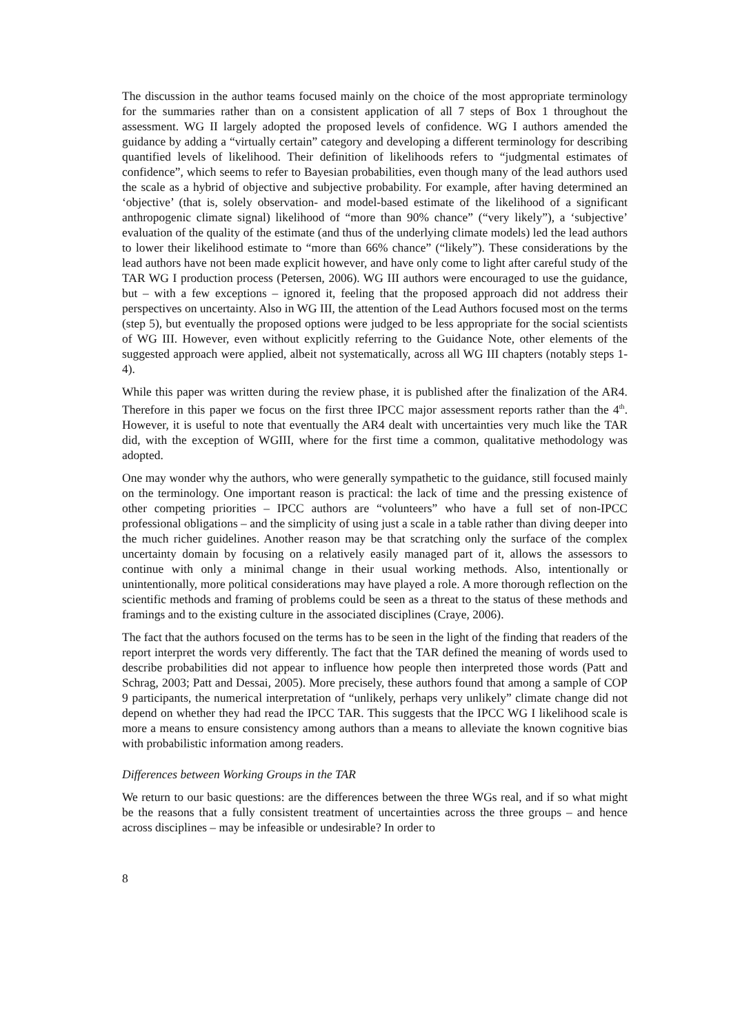The discussion in the author teams focused mainly on the choice of the most appropriate terminology for the summaries rather than on a consistent application of all 7 steps of Box 1 throughout the assessment. WG II largely adopted the proposed levels of confidence. WG I authors amended the guidance by adding a “virtually certain” category and developing a different terminology for describing quantified levels of likelihood. Their definition of likelihoods refers to “judgmental estimates of confidence”, which seems to refer to Bayesian probabilities, even though many of the lead authors used the scale as a hybrid of objective and subjective probability. For example, after having determined an ‘objective’ (that is, solely observation- and model-based estimate of the likelihood of a significant anthropogenic climate signal) likelihood of “more than 90% chance” (“very likely”), a ‘subjective’ evaluation of the quality of the estimate (and thus of the underlying climate models) led the lead authors to lower their likelihood estimate to “more than 66% chance” (“likely”). These considerations by the lead authors have not been made explicit however, and have only come to light after careful study of the TAR WG I production process (Petersen, 2006). WG III authors were encouraged to use the guidance, but – with a few exceptions – ignored it, feeling that the proposed approach did not address their perspectives on uncertainty. Also in WG III, the attention of the Lead Authors focused most on the terms (step 5), but eventually the proposed options were judged to be less appropriate for the social scientists of WG III. However, even without explicitly referring to the Guidance Note, other elements of the suggested approach were applied, albeit not systematically, across all WG III chapters (notably steps 1-4).
While this paper was written during the review phase, it is published after the finalization of the AR4. Therefore in this paper we focus on the first three IPCC major assessment reports rather than the 4<sup>th</sup>. However, it is useful to note that eventually the AR4 dealt with uncertainties very much like the TAR did, with the exception of WGIII, where for the first time a common, qualitative methodology was adopted.
One may wonder why the authors, who were generally sympathetic to the guidance, still focused mainly on the terminology. One important reason is practical: the lack of time and the pressing existence of other competing priorities – IPCC authors are “volunteers” who have a full set of non-IPCC professional obligations – and the simplicity of using just a scale in a table rather than diving deeper into the much richer guidelines. Another reason may be that scratching only the surface of the complex uncertainty domain by focusing on a relatively easily managed part of it, allows the assessors to continue with only a minimal change in their usual working methods. Also, intentionally or unintentionally, more political considerations may have played a role. A more thorough reflection on the scientific methods and framing of problems could be seen as a threat to the status of these methods and framings and to the existing culture in the associated disciplines (Craye, 2006).
The fact that the authors focused on the terms has to be seen in the light of the finding that readers of the report interpret the words very differently. The fact that the TAR defined the meaning of words used to describe probabilities did not appear to influence how people then interpreted those words (Patt and Schrag, 2003; Patt and Dessai, 2005). More precisely, these authors found that among a sample of COP 9 participants, the numerical interpretation of “unlikely, perhaps very unlikely” climate change did not depend on whether they had read the IPCC TAR. This suggests that the IPCC WG I likelihood scale is more a means to ensure consistency among authors than a means to alleviate the known cognitive bias with probabilistic information among readers.
Differences between Working Groups in the TAR
We return to our basic questions: are the differences between the three WGs real, and if so what might be the reasons that a fully consistent treatment of uncertainties across the three groups – and hence across disciplines – may be infeasible or undesirable? In order to
8